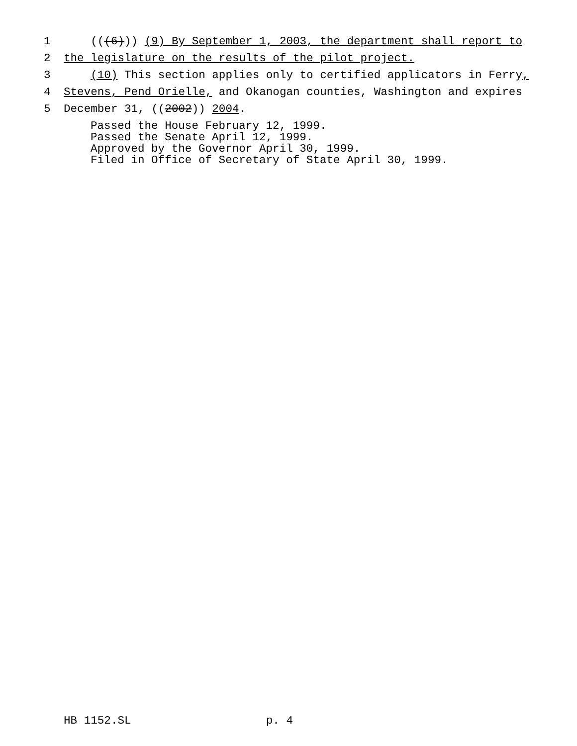1 (((6))) (9) By September 1, 2003, the department shall report to
2 the legislature on the results of the pilot project.
3 (10) This section applies only to certified applicators in Ferry,
4 Stevens, Pend Orielle, and Okanogan counties, Washington and expires
5 December 31, ((2002)) 2004.
Passed the House February 12, 1999. Passed the Senate April 12, 1999. Approved by the Governor April 30, 1999. Filed in Office of Secretary of State April 30, 1999.
HB 1152.SL p. 4